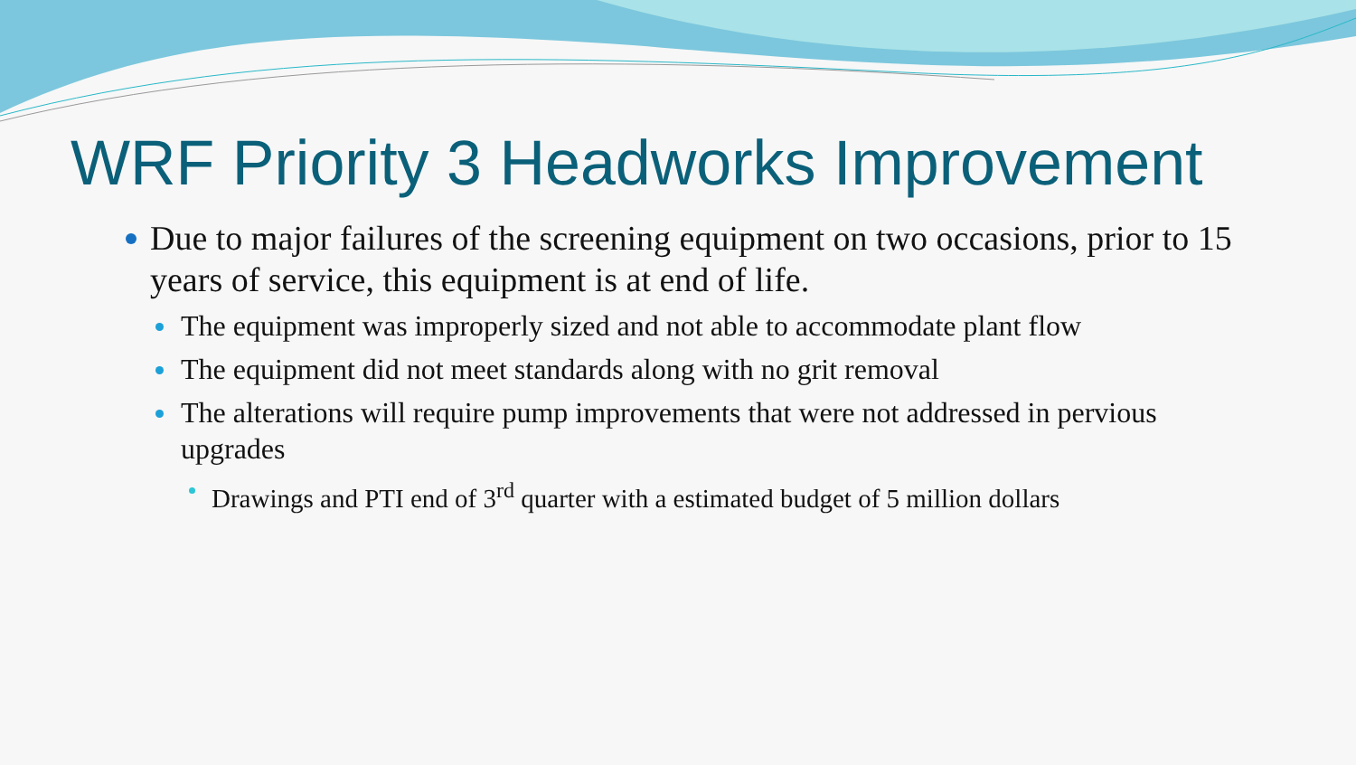WRF Priority 3 Headworks Improvement
Due to major failures of the screening equipment on two occasions, prior to 15 years of service, this equipment is at end of life.
The equipment was improperly sized and not able to accommodate plant flow
The equipment did not meet standards along with no grit removal
The alterations will require pump improvements that were not addressed in pervious upgrades
Drawings and PTI end of 3<sup>rd</sup> quarter with a estimated budget of 5 million dollars